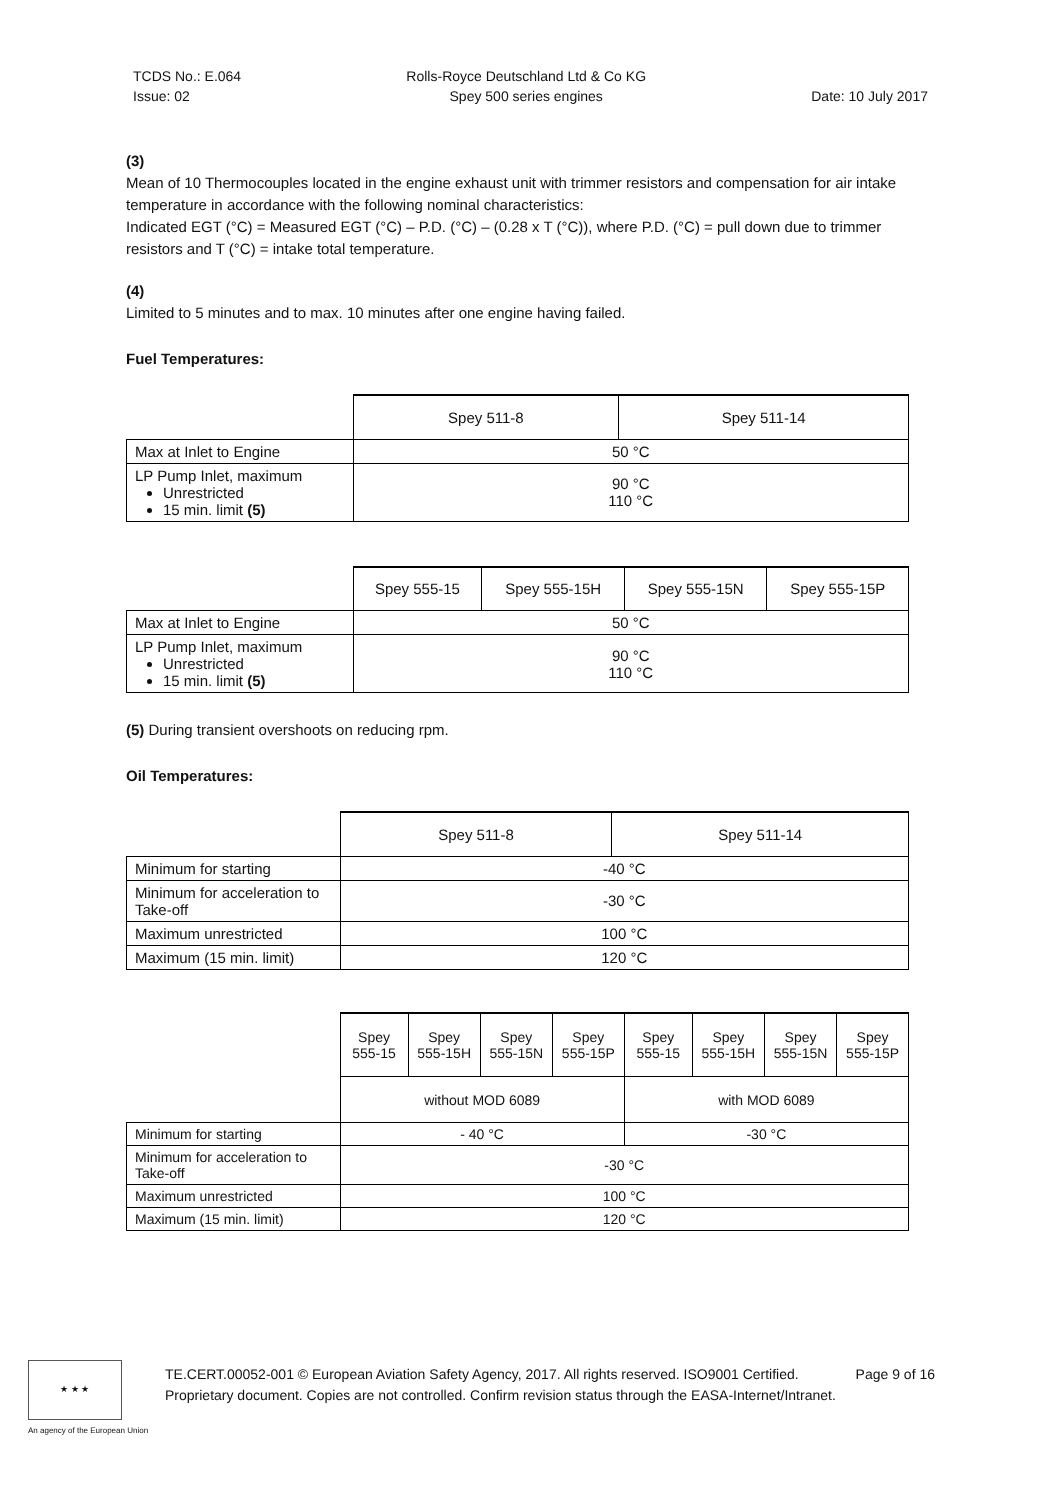TCDS No.: E.064
Issue: 02
Rolls-Royce Deutschland Ltd & Co KG
Spey 500 series engines
Date: 10 July 2017
(3)
Mean of 10 Thermocouples located in the engine exhaust unit with trimmer resistors and compensation for air intake temperature in accordance with the following nominal characteristics:
Indicated EGT (°C) = Measured EGT (°C) – P.D. (°C) – (0.28 x T (°C)), where P.D. (°C) = pull down due to trimmer resistors and T (°C) = intake total temperature.
(4)
Limited to 5 minutes and to max. 10 minutes after one engine having failed.
Fuel Temperatures:
| | Spey 511-8 | Spey 511-14 |
| Max at Inlet to Engine | 50 °C | |
| LP Pump Inlet, maximum Unrestricted 15 min. limit (5) | 90 °C 110 °C | |
| | Spey 555-15 | Spey 555-15H | Spey 555-15N | Spey 555-15P |
| Max at Inlet to Engine | 50 °C | | | |
| LP Pump Inlet, maximum Unrestricted 15 min. limit (5) | 90 °C 110 °C | | | |
(5) During transient overshoots on reducing rpm.
Oil Temperatures:
| | Spey 511-8 | Spey 511-14 |
| Minimum for starting | -40 °C | |
| Minimum for acceleration to Take-off | -30 °C | |
| Maximum unrestricted | 100 °C | |
| Maximum (15 min. limit) | 120 °C | |
| | Spey 555-15 | Spey 555-15H | Spey 555-15N | Spey 555-15P | Spey 555-15 | Spey 555-15H | Spey 555-15N | Spey 555-15P |
| | without MOD 6089 | | | | with MOD 6089 | | | |
| Minimum for starting | - 40 °C | | | | -30 °C | | | |
| Minimum for acceleration to Take-off | -30 °C | | | | | | | |
| Maximum unrestricted | 100 °C | | | | | | | |
| Maximum (15 min. limit) | 120 °C | | | | | | | |
★ ★ ★
TE.CERT.00052-001 © European Aviation Safety Agency, 2017. All rights reserved. ISO9001 Certified. Page 9 of 16
Proprietary document. Copies are not controlled. Confirm revision status through the EASA-Internet/Intranet.
An agency of the European Union